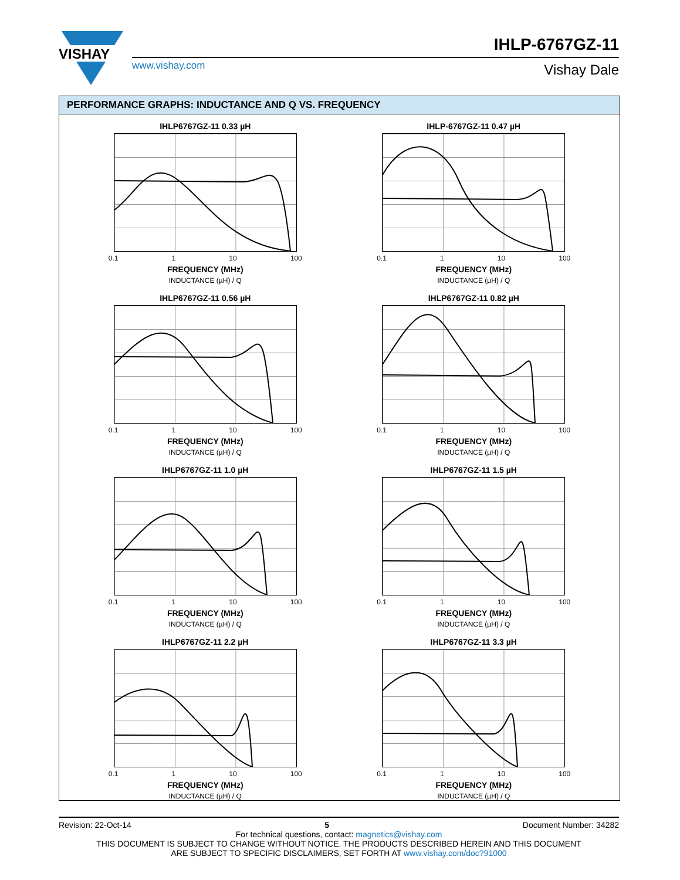VISHAY
IHLP-6767GZ-11
www.vishay.com Vishay Dale
PERFORMANCE GRAPHS: INDUCTANCE AND Q VS. FREQUENCY
IHLP6767GZ-11 0.33 µH
0.1 1 10 100
FREQUENCY (MHz)
INDUCTANCE (µH) / Q
IHLP-6767GZ-11 0.47 µH
0.1 1 10 100
FREQUENCY (MHz)
INDUCTANCE (µH) / Q
IHLP6767GZ-11 0.56 µH
0.1 1 10 100
FREQUENCY (MHz)
INDUCTANCE (µH) / Q
IHLP6767GZ-11 0.82 µH
0.1 1 10 100
FREQUENCY (MHz)
INDUCTANCE (µH) / Q
IHLP6767GZ-11 1.0 µH
0.1 1 10 100
FREQUENCY (MHz)
INDUCTANCE (µH) / Q
IHLP6767GZ-11 1.5 µH
0.1 1 10 100
FREQUENCY (MHz)
INDUCTANCE (µH) / Q
IHLP6767GZ-11 2.2 µH
0.1 1 10 100
FREQUENCY (MHz)
INDUCTANCE (µH) / Q
IHLP6767GZ-11 3.3 µH
0.1 1 10 100
FREQUENCY (MHz)
INDUCTANCE (µH) / Q
Revision: 22-Oct-14 5 Document Number: 34282
For technical questions, contact: magnetics@vishay.com
THIS DOCUMENT IS SUBJECT TO CHANGE WITHOUT NOTICE. THE PRODUCTS DESCRIBED HEREIN AND THIS DOCUMENT
ARE SUBJECT TO SPECIFIC DISCLAIMERS, SET FORTH AT www.vishay.com/doc?91000